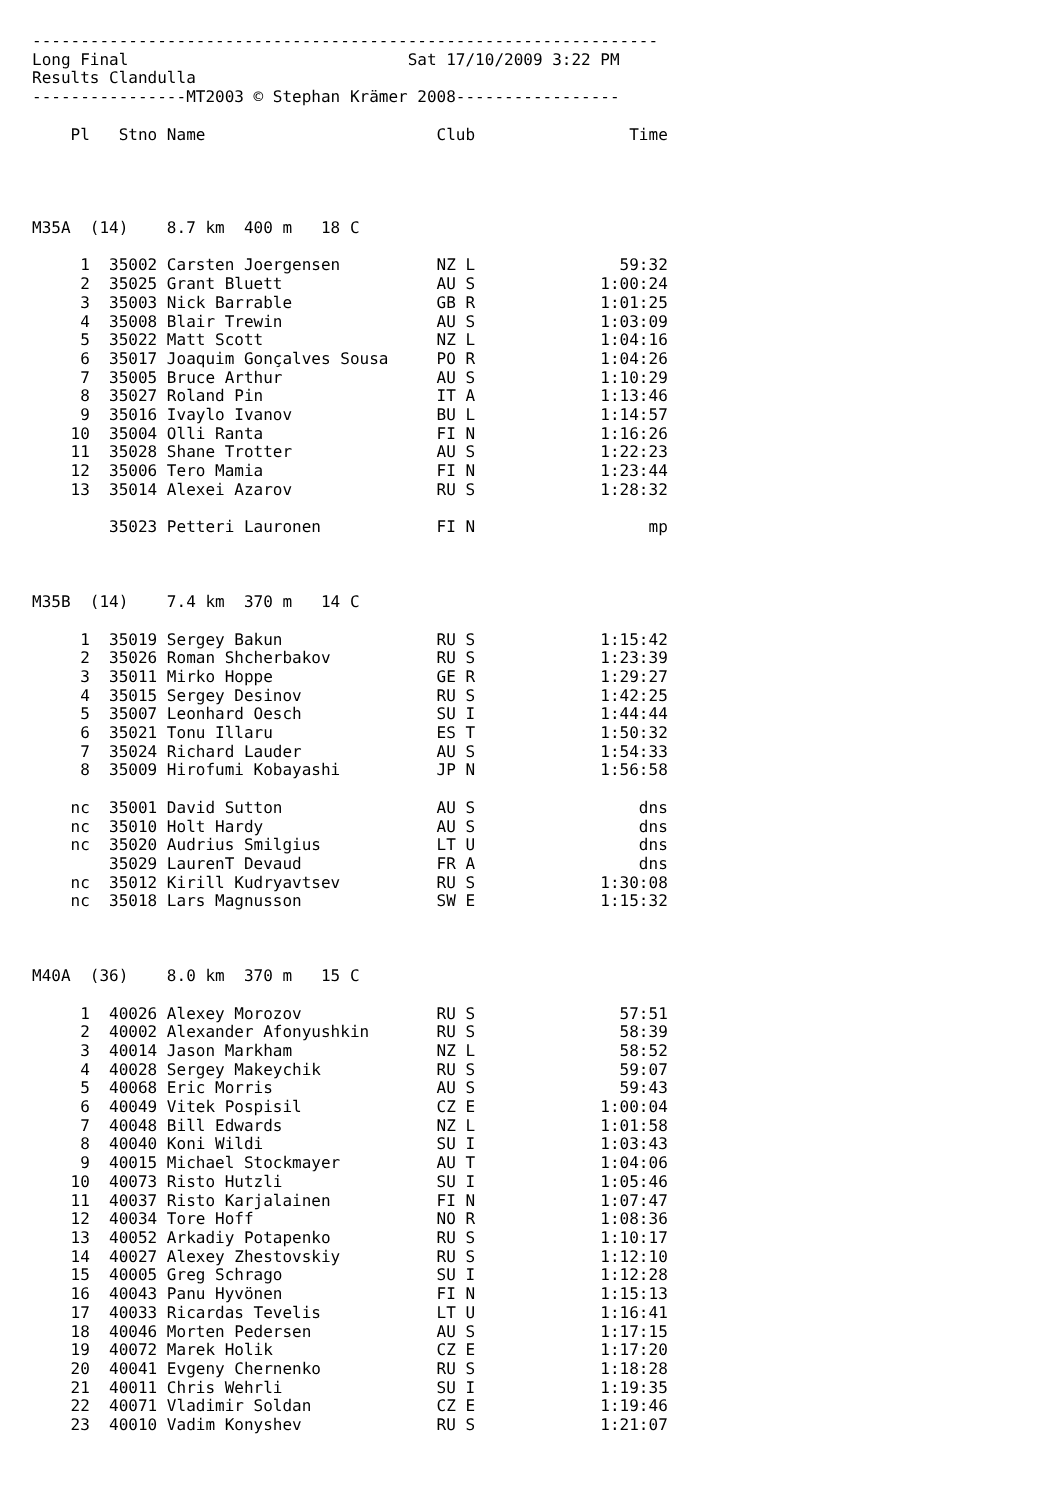-----------------------------------------------------------------
Long Final                             Sat 17/10/2009 3:22 PM
Results Clandulla
----------------MT2003 © Stephan Krämer 2008-----------------

    Pl   Stno Name                        Club                Time




M35A  (14)    8.7 km  400 m   18 C

     1  35002 Carsten Joergensen          NZ L               59:32
     2  35025 Grant Bluett                AU S             1:00:24
     3  35003 Nick Barrable               GB R             1:01:25
     4  35008 Blair Trewin                AU S             1:03:09
     5  35022 Matt Scott                  NZ L             1:04:16
     6  35017 Joaquim Gonçalves Sousa     PO R             1:04:26
     7  35005 Bruce Arthur                AU S             1:10:29
     8  35027 Roland Pin                  IT A             1:13:46
     9  35016 Ivaylo Ivanov               BU L             1:14:57
    10  35004 Olli Ranta                  FI N             1:16:26
    11  35028 Shane Trotter               AU S             1:22:23
    12  35006 Tero Mamia                  FI N             1:23:44
    13  35014 Alexei Azarov               RU S             1:28:32

        35023 Petteri Lauronen            FI N                  mp



M35B  (14)    7.4 km  370 m   14 C

     1  35019 Sergey Bakun                RU S             1:15:42
     2  35026 Roman Shcherbakov           RU S             1:23:39
     3  35011 Mirko Hoppe                 GE R             1:29:27
     4  35015 Sergey Desinov              RU S             1:42:25
     5  35007 Leonhard Oesch              SU I             1:44:44
     6  35021 Tonu Illaru                 ES T             1:50:32
     7  35024 Richard Lauder              AU S             1:54:33
     8  35009 Hirofumi Kobayashi          JP N             1:56:58

    nc  35001 David Sutton                AU S                 dns
    nc  35010 Holt Hardy                  AU S                 dns
    nc  35020 Audrius Smilgius            LT U                 dns
        35029 LaurenT Devaud              FR A                 dns
    nc  35012 Kirill Kudryavtsev          RU S             1:30:08
    nc  35018 Lars Magnusson              SW E             1:15:32



M40A  (36)    8.0 km  370 m   15 C

     1  40026 Alexey Morozov              RU S               57:51
     2  40002 Alexander Afonyushkin       RU S               58:39
     3  40014 Jason Markham               NZ L               58:52
     4  40028 Sergey Makeychik            RU S               59:07
     5  40068 Eric Morris                 AU S               59:43
     6  40049 Vitek Pospisil              CZ E             1:00:04
     7  40048 Bill Edwards                NZ L             1:01:58
     8  40040 Koni Wildi                  SU I             1:03:43
     9  40015 Michael Stockmayer          AU T             1:04:06
    10  40073 Risto Hutzli                SU I             1:05:46
    11  40037 Risto Karjalainen           FI N             1:07:47
    12  40034 Tore Hoff                   NO R             1:08:36
    13  40052 Arkadiy Potapenko           RU S             1:10:17
    14  40027 Alexey Zhestovskiy          RU S             1:12:10
    15  40005 Greg Schrago                SU I             1:12:28
    16  40043 Panu Hyvönen                FI N             1:15:13
    17  40033 Ricardas Tevelis            LT U             1:16:41
    18  40046 Morten Pedersen             AU S             1:17:15
    19  40072 Marek Holik                 CZ E             1:17:20
    20  40041 Evgeny Chernenko            RU S             1:18:28
    21  40011 Chris Wehrli                SU I             1:19:35
    22  40071 Vladimir Soldan             CZ E             1:19:46
    23  40010 Vadim Konyshev              RU S             1:21:07